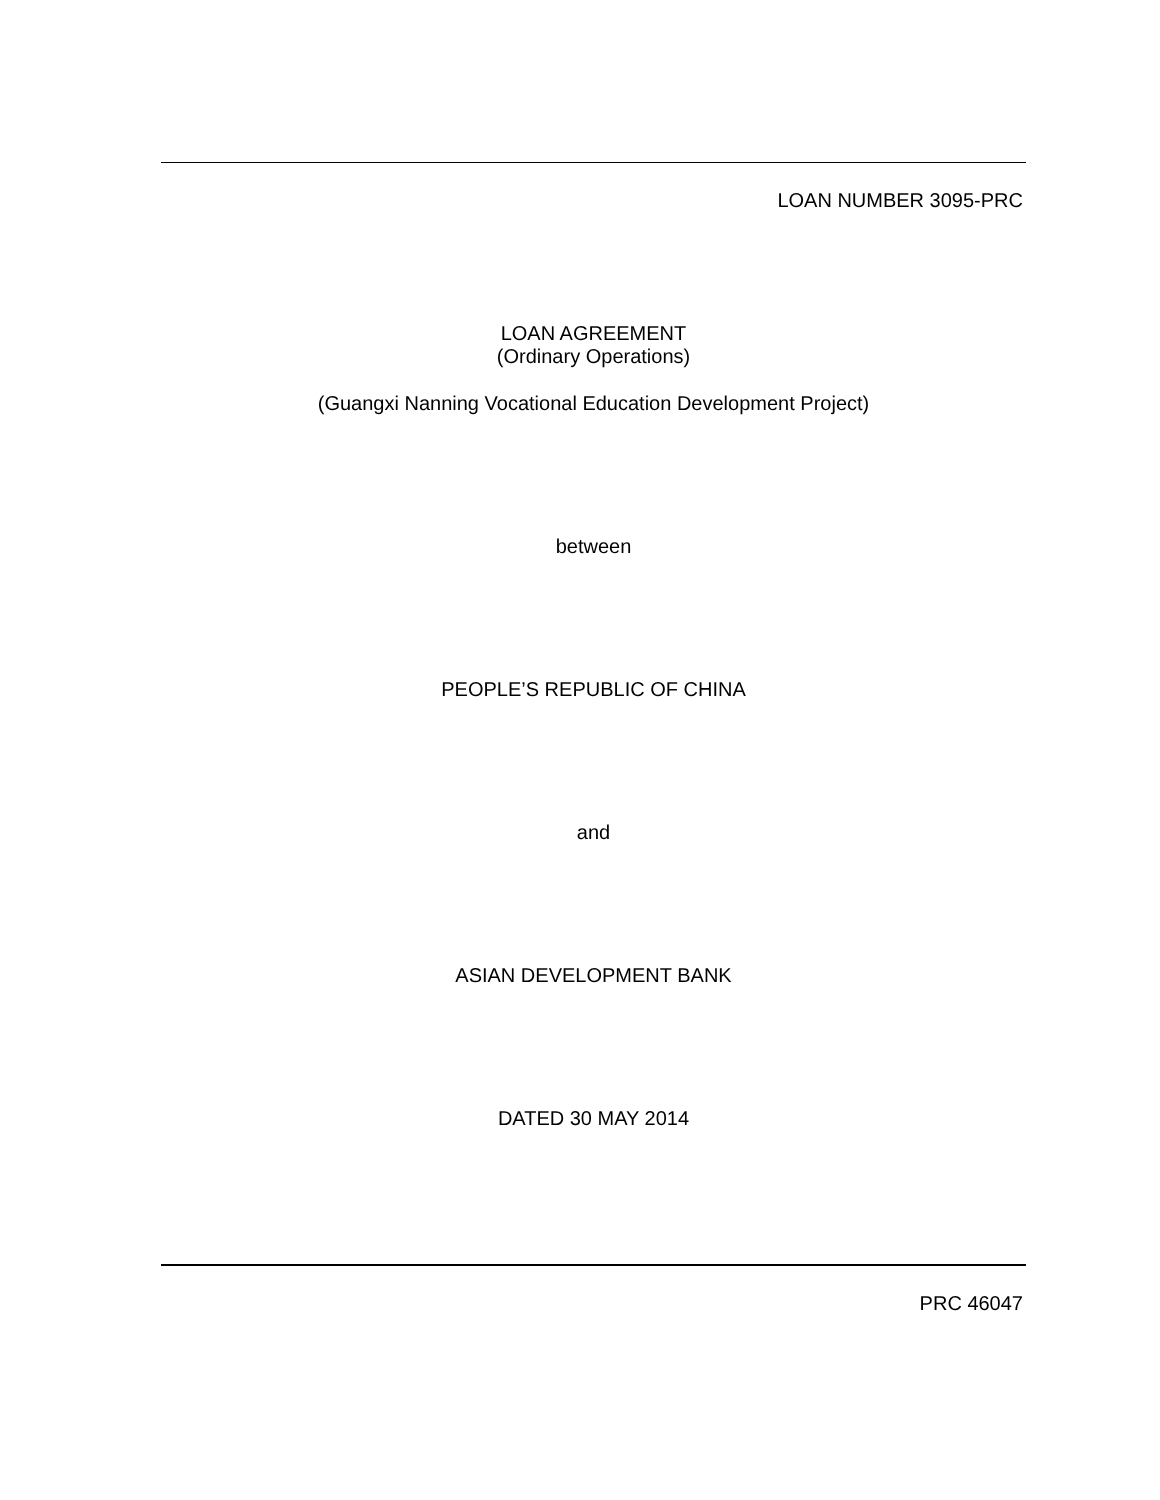LOAN NUMBER 3095-PRC
LOAN AGREEMENT
(Ordinary Operations)
(Guangxi Nanning Vocational Education Development Project)
between
PEOPLE’S REPUBLIC OF CHINA
and
ASIAN DEVELOPMENT BANK
DATED 30 MAY 2014
PRC 46047